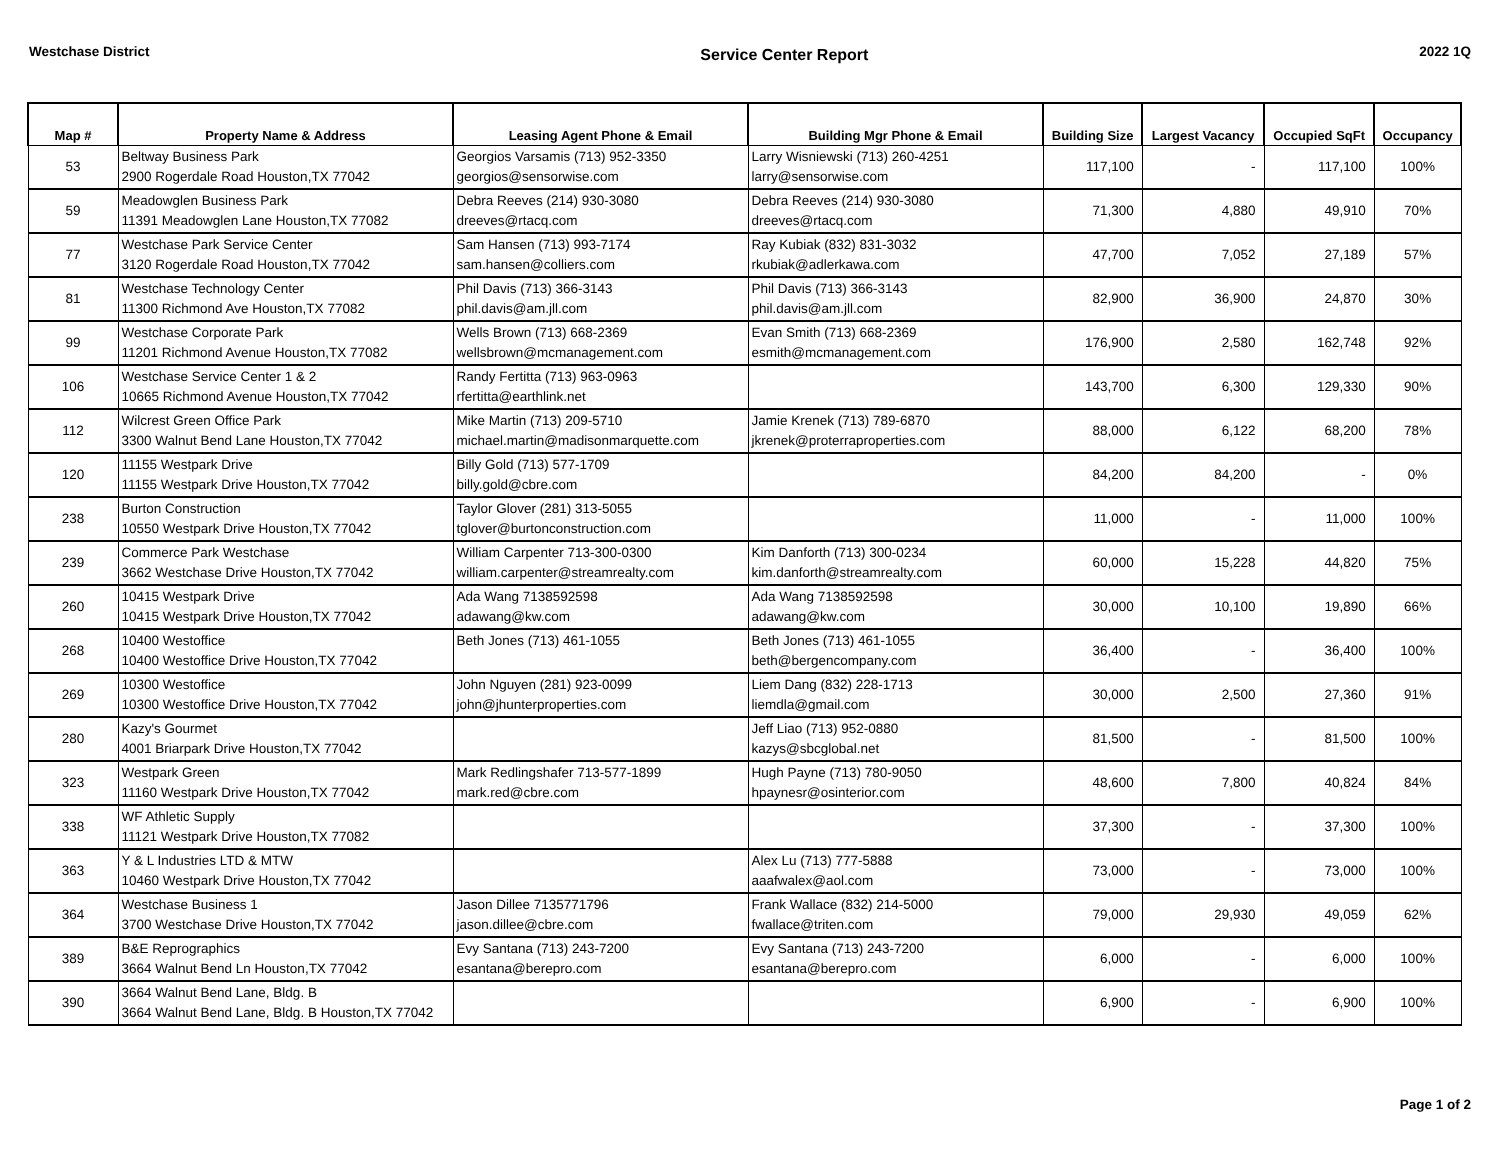Westchase District Service Center Report 2022 1Q
| Map # | Property Name & Address | Leasing Agent Phone & Email | Building Mgr Phone & Email | Building Size | Largest Vacancy | Occupied SqFt | Occupancy |
| --- | --- | --- | --- | --- | --- | --- | --- |
| 53 | Beltway Business Park 2900 Rogerdale Road Houston,TX 77042 | Georgios Varsamis (713) 952-3350 georgios@sensorwise.com | Larry Wisniewski (713) 260-4251 larry@sensorwise.com | 117,100 | - | 117,100 | 100% |
| 59 | Meadowglen Business Park 11391 Meadowglen Lane Houston,TX 77082 | Debra Reeves (214) 930-3080 dreeves@rtacq.com | Debra Reeves (214) 930-3080 dreeves@rtacq.com | 71,300 | 4,880 | 49,910 | 70% |
| 77 | Westchase Park Service Center 3120 Rogerdale Road Houston,TX 77042 | Sam Hansen (713) 993-7174 sam.hansen@colliers.com | Ray Kubiak (832) 831-3032 rkubiak@adlerkawa.com | 47,700 | 7,052 | 27,189 | 57% |
| 81 | Westchase Technology Center 11300 Richmond Ave Houston,TX 77082 | Phil Davis (713) 366-3143 phil.davis@am.jll.com | Phil Davis (713) 366-3143 phil.davis@am.jll.com | 82,900 | 36,900 | 24,870 | 30% |
| 99 | Westchase Corporate Park 11201 Richmond Avenue Houston,TX 77082 | Wells Brown (713) 668-2369 wellsbrown@mcmanagement.com | Evan Smith (713) 668-2369 esmith@mcmanagement.com | 176,900 | 2,580 | 162,748 | 92% |
| 106 | Westchase Service Center 1 & 2 10665 Richmond Avenue Houston,TX 77042 | Randy Fertitta (713) 963-0963 rfertitta@earthlink.net | | 143,700 | 6,300 | 129,330 | 90% |
| 112 | Wilcrest Green Office Park 3300 Walnut Bend Lane Houston,TX 77042 | Mike Martin (713) 209-5710 michael.martin@madisonmarquette.com | Jamie Krenek (713) 789-6870 jkrenek@proterraproperties.com | 88,000 | 6,122 | 68,200 | 78% |
| 120 | 11155 Westpark Drive 11155 Westpark Drive Houston,TX 77042 | Billy Gold (713) 577-1709 billy.gold@cbre.com | | 84,200 | 84,200 | - | 0% |
| 238 | Burton Construction 10550 Westpark Drive Houston,TX 77042 | Taylor Glover (281) 313-5055 tglover@burtonconstruction.com | | 11,000 | - | 11,000 | 100% |
| 239 | Commerce Park Westchase 3662 Westchase Drive Houston,TX 77042 | William Carpenter 713-300-0300 william.carpenter@streamrealty.com | Kim Danforth (713) 300-0234 kim.danforth@streamrealty.com | 60,000 | 15,228 | 44,820 | 75% |
| 260 | 10415 Westpark Drive 10415 Westpark Drive Houston,TX 77042 | Ada Wang 7138592598 adawang@kw.com | Ada Wang 7138592598 adawang@kw.com | 30,000 | 10,100 | 19,890 | 66% |
| 268 | 10400 Westoffice 10400 Westoffice Drive Houston,TX 77042 | Beth Jones (713) 461-1055 | Beth Jones (713) 461-1055 beth@bergencompany.com | 36,400 | - | 36,400 | 100% |
| 269 | 10300 Westoffice 10300 Westoffice Drive Houston,TX 77042 | John Nguyen (281) 923-0099 john@jhunterproperties.com | Liem Dang (832) 228-1713 liemdla@gmail.com | 30,000 | 2,500 | 27,360 | 91% |
| 280 | Kazy's Gourmet 4001 Briarpark Drive Houston,TX 77042 | | Jeff Liao (713) 952-0880 kazys@sbcglobal.net | 81,500 | - | 81,500 | 100% |
| 323 | Westpark Green 11160 Westpark Drive Houston,TX 77042 | Mark Redlingshafer 713-577-1899 mark.red@cbre.com | Hugh Payne (713) 780-9050 hpaynesr@osinterior.com | 48,600 | 7,800 | 40,824 | 84% |
| 338 | WF Athletic Supply 11121 Westpark Drive Houston,TX 77082 | | | 37,300 | - | 37,300 | 100% |
| 363 | Y & L Industries LTD & MTW 10460 Westpark Drive Houston,TX 77042 | | Alex Lu (713) 777-5888 aaafwalex@aol.com | 73,000 | - | 73,000 | 100% |
| 364 | Westchase Business 1 3700 Westchase Drive Houston,TX 77042 | Jason Dillee 7135771796 jason.dillee@cbre.com | Frank Wallace (832) 214-5000 fwallace@triten.com | 79,000 | 29,930 | 49,059 | 62% |
| 389 | B&E Reprographics 3664 Walnut Bend Ln Houston,TX 77042 | Evy Santana (713) 243-7200 esantana@berepro.com | Evy Santana (713) 243-7200 esantana@berepro.com | 6,000 | - | 6,000 | 100% |
| 390 | 3664 Walnut Bend Lane, Bldg. B 3664 Walnut Bend Lane, Bldg. B Houston,TX 77042 | | | 6,900 | - | 6,900 | 100% |
Page 1 of 2